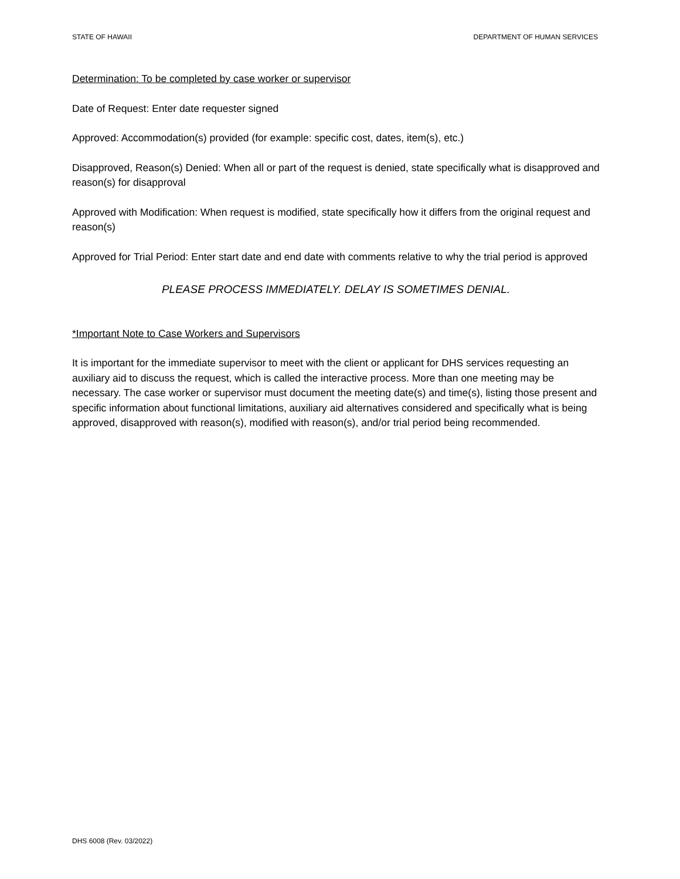STATE OF HAWAII DEPARTMENT OF HUMAN SERVICES
Determination: To be completed by case worker or supervisor
Date of Request: Enter date requester signed
Approved: Accommodation(s) provided (for example: specific cost, dates, item(s), etc.)
Disapproved, Reason(s) Denied: When all or part of the request is denied, state specifically what is disapproved and reason(s) for disapproval
Approved with Modification: When request is modified, state specifically how it differs from the original request and reason(s)
Approved for Trial Period: Enter start date and end date with comments relative to why the trial period is approved
PLEASE PROCESS IMMEDIATELY. DELAY IS SOMETIMES DENIAL.
*Important Note to Case Workers and Supervisors
It is important for the immediate supervisor to meet with the client or applicant for DHS services requesting an auxiliary aid to discuss the request, which is called the interactive process. More than one meeting may be necessary. The case worker or supervisor must document the meeting date(s) and time(s), listing those present and specific information about functional limitations, auxiliary aid alternatives considered and specifically what is being approved, disapproved with reason(s), modified with reason(s), and/or trial period being recommended.
DHS 6008 (Rev. 03/2022)